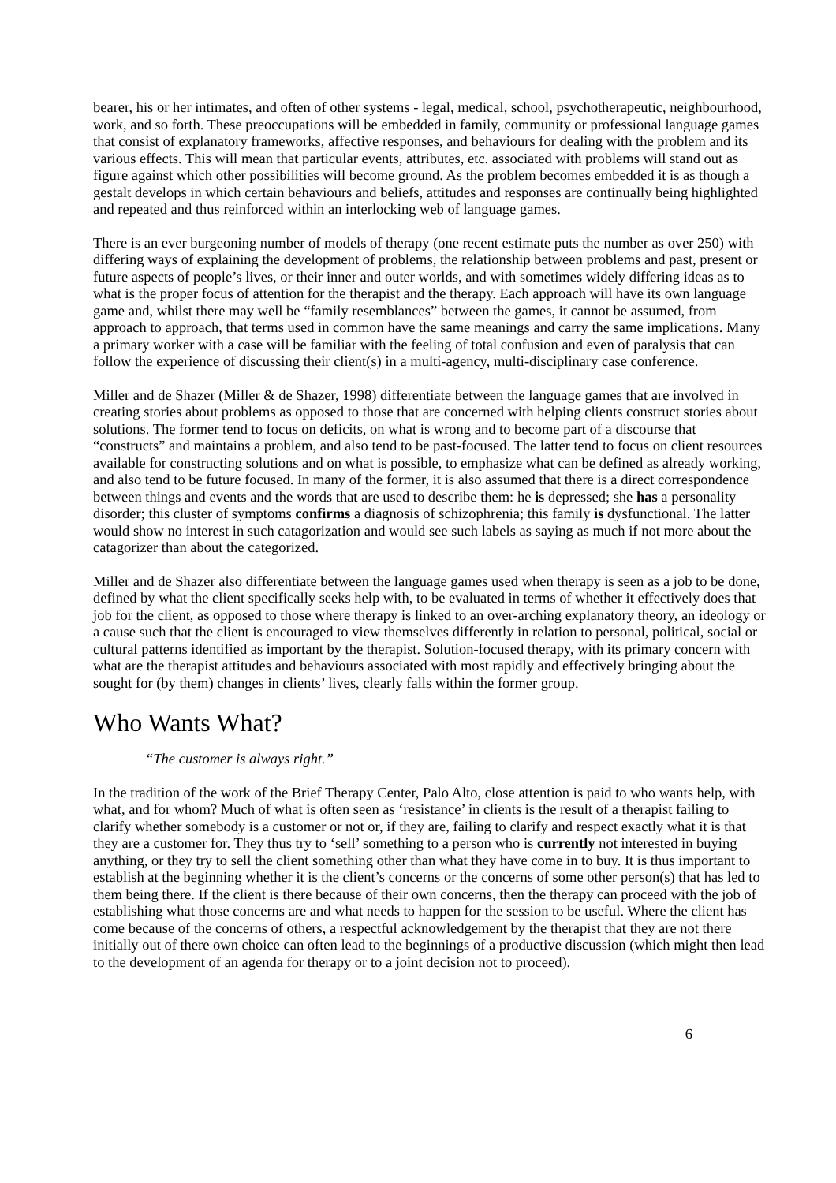bearer, his or her intimates, and often of other systems - legal, medical, school, psychotherapeutic, neighbourhood, work, and so forth. These preoccupations will be embedded in family, community or professional language games that consist of explanatory frameworks, affective responses, and behaviours for dealing with the problem and its various effects. This will mean that particular events, attributes, etc. associated with problems will stand out as figure against which other possibilities will become ground. As the problem becomes embedded it is as though a gestalt develops in which certain behaviours and beliefs, attitudes and responses are continually being highlighted and repeated and thus reinforced within an interlocking web of language games.
There is an ever burgeoning number of models of therapy (one recent estimate puts the number as over 250) with differing ways of explaining the development of problems, the relationship between problems and past, present or future aspects of people’s lives, or their inner and outer worlds, and with sometimes widely differing ideas as to what is the proper focus of attention for the therapist and the therapy. Each approach will have its own language game and, whilst there may well be “family resemblances” between the games, it cannot be assumed, from approach to approach, that terms used in common have the same meanings and carry the same implications. Many a primary worker with a case will be familiar with the feeling of total confusion and even of paralysis that can follow the experience of discussing their client(s) in a multi-agency, multi-disciplinary case conference.
Miller and de Shazer (Miller & de Shazer, 1998) differentiate between the language games that are involved in creating stories about problems as opposed to those that are concerned with helping clients construct stories about solutions. The former tend to focus on deficits, on what is wrong and to become part of a discourse that “constructs” and maintains a problem, and also tend to be past-focused. The latter tend to focus on client resources available for constructing solutions and on what is possible, to emphasize what can be defined as already working, and also tend to be future focused. In many of the former, it is also assumed that there is a direct correspondence between things and events and the words that are used to describe them: he is depressed; she has a personality disorder; this cluster of symptoms confirms a diagnosis of schizophrenia; this family is dysfunctional. The latter would show no interest in such catagorization and would see such labels as saying as much if not more about the catagorizer than about the categorized.
Miller and de Shazer also differentiate between the language games used when therapy is seen as a job to be done, defined by what the client specifically seeks help with, to be evaluated in terms of whether it effectively does that job for the client, as opposed to those where therapy is linked to an over-arching explanatory theory, an ideology or a cause such that the client is encouraged to view themselves differently in relation to personal, political, social or cultural patterns identified as important by the therapist. Solution-focused therapy, with its primary concern with what are the therapist attitudes and behaviours associated with most rapidly and effectively bringing about the sought for (by them) changes in clients’ lives, clearly falls within the former group.
Who Wants What?
“The customer is always right.”
In the tradition of the work of the Brief Therapy Center, Palo Alto, close attention is paid to who wants help, with what, and for whom? Much of what is often seen as ‘resistance’ in clients is the result of a therapist failing to clarify whether somebody is a customer or not or, if they are, failing to clarify and respect exactly what it is that they are a customer for. They thus try to ‘sell’ something to a person who is currently not interested in buying anything, or they try to sell the client something other than what they have come in to buy. It is thus important to establish at the beginning whether it is the client’s concerns or the concerns of some other person(s) that has led to them being there. If the client is there because of their own concerns, then the therapy can proceed with the job of establishing what those concerns are and what needs to happen for the session to be useful. Where the client has come because of the concerns of others, a respectful acknowledgement by the therapist that they are not there initially out of there own choice can often lead to the beginnings of a productive discussion (which might then lead to the development of an agenda for therapy or to a joint decision not to proceed).
6